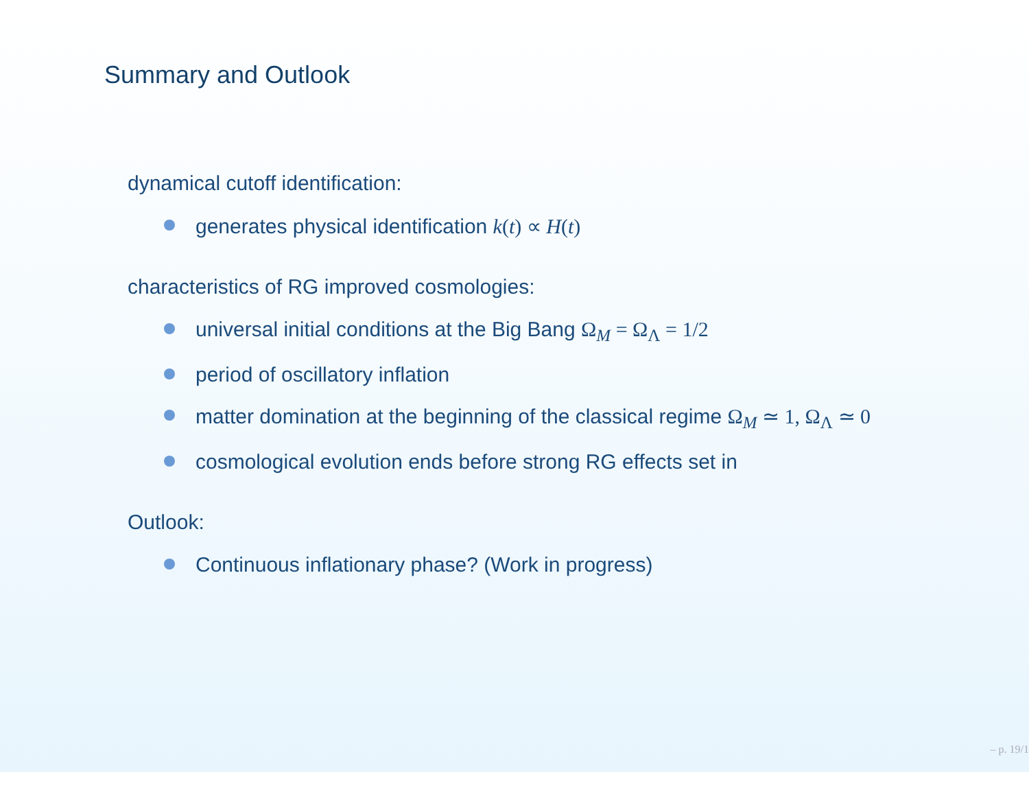Summary and Outlook
dynamical cutoff identification:
generates physical identification k(t) ∝ H(t)
characteristics of RG improved cosmologies:
universal initial conditions at the Big Bang Ω<sub>M</sub> = Ω<sub>Λ</sub> = 1/2
period of oscillatory inflation
matter domination at the beginning of the classical regime Ω<sub>M</sub> ≃ 1, Ω<sub>Λ</sub> ≃ 0
cosmological evolution ends before strong RG effects set in
Outlook:
Continuous inflationary phase? (Work in progress)
– p. 19/1